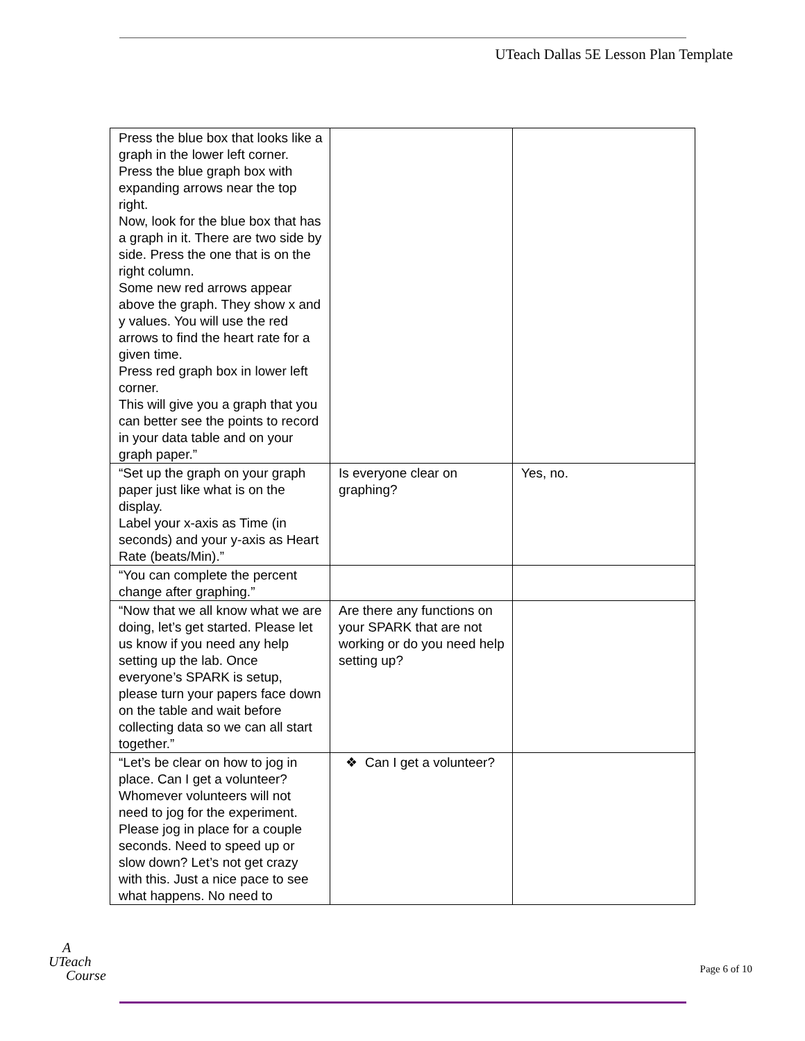UTeach Dallas 5E Lesson Plan Template
| Press the blue box that looks like a graph in the lower left corner. Press the blue graph box with expanding arrows near the top right. Now, look for the blue box that has a graph in it. There are two side by side. Press the one that is on the right column. Some new red arrows appear above the graph. They show x and y values. You will use the red arrows to find the heart rate for a given time. Press red graph box in lower left corner. This will give you a graph that you can better see the points to record in your data table and on your graph paper.” | | |
| “Set up the graph on your graph paper just like what is on the display. Label your x-axis as Time (in seconds) and your y-axis as Heart Rate (beats/Min).” | Is everyone clear on graphing? | Yes, no. |
| “You can complete the percent change after graphing.” | | |
| “Now that we all know what we are doing, let’s get started. Please let us know if you need any help setting up the lab. Once everyone’s SPARK is setup, please turn your papers face down on the table and wait before collecting data so we can all start together.” | Are there any functions on your SPARK that are not working or do you need help setting up? | |
| “Let’s be clear on how to jog in place. Can I get a volunteer? Whomever volunteers will not need to jog for the experiment. Please jog in place for a couple seconds. Need to speed up or slow down? Let’s not get crazy with this. Just a nice pace to see what happens. No need to | ❖ Can I get a volunteer? | |
A
UTeach
Course
Page 6 of 10